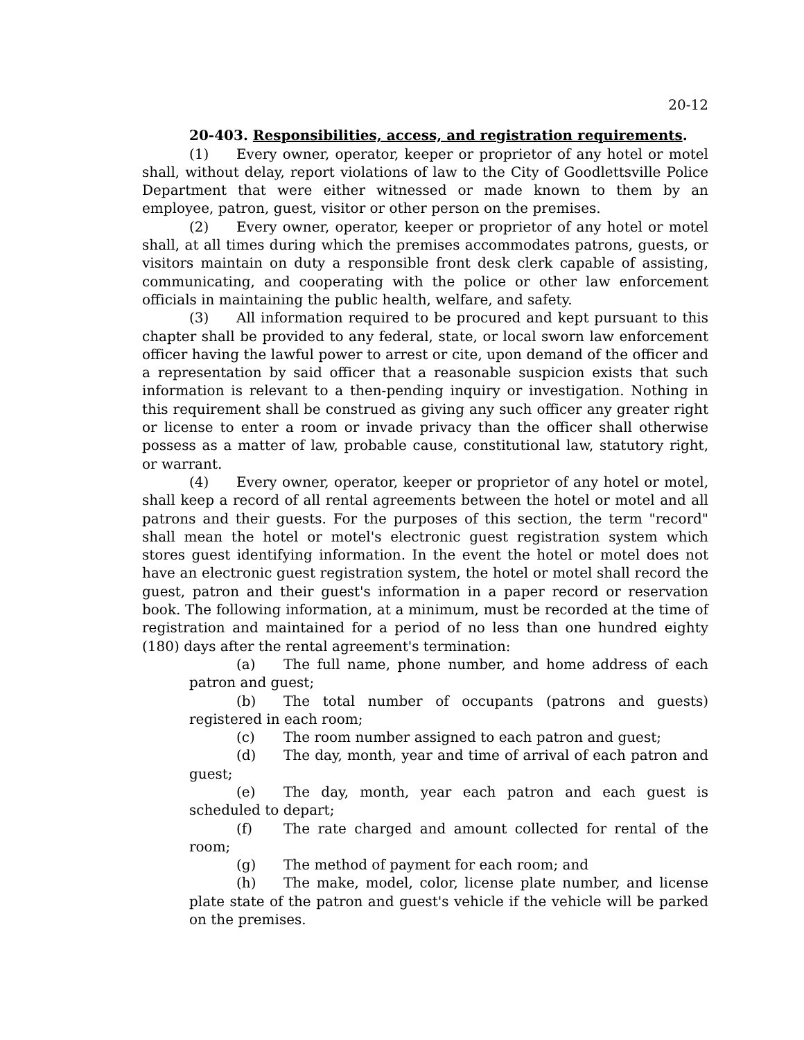20-12
20-403. Responsibilities, access, and registration requirements.
(1) Every owner, operator, keeper or proprietor of any hotel or motel shall, without delay, report violations of law to the City of Goodlettsville Police Department that were either witnessed or made known to them by an employee, patron, guest, visitor or other person on the premises.
(2) Every owner, operator, keeper or proprietor of any hotel or motel shall, at all times during which the premises accommodates patrons, guests, or visitors maintain on duty a responsible front desk clerk capable of assisting, communicating, and cooperating with the police or other law enforcement officials in maintaining the public health, welfare, and safety.
(3) All information required to be procured and kept pursuant to this chapter shall be provided to any federal, state, or local sworn law enforcement officer having the lawful power to arrest or cite, upon demand of the officer and a representation by said officer that a reasonable suspicion exists that such information is relevant to a then-pending inquiry or investigation. Nothing in this requirement shall be construed as giving any such officer any greater right or license to enter a room or invade privacy than the officer shall otherwise possess as a matter of law, probable cause, constitutional law, statutory right, or warrant.
(4) Every owner, operator, keeper or proprietor of any hotel or motel, shall keep a record of all rental agreements between the hotel or motel and all patrons and their guests. For the purposes of this section, the term "record" shall mean the hotel or motel's electronic guest registration system which stores guest identifying information. In the event the hotel or motel does not have an electronic guest registration system, the hotel or motel shall record the guest, patron and their guest's information in a paper record or reservation book. The following information, at a minimum, must be recorded at the time of registration and maintained for a period of no less than one hundred eighty (180) days after the rental agreement's termination:
(a) The full name, phone number, and home address of each patron and guest;
(b) The total number of occupants (patrons and guests) registered in each room;
(c) The room number assigned to each patron and guest;
(d) The day, month, year and time of arrival of each patron and guest;
(e) The day, month, year each patron and each guest is scheduled to depart;
(f) The rate charged and amount collected for rental of the room;
(g) The method of payment for each room; and
(h) The make, model, color, license plate number, and license plate state of the patron and guest's vehicle if the vehicle will be parked on the premises.